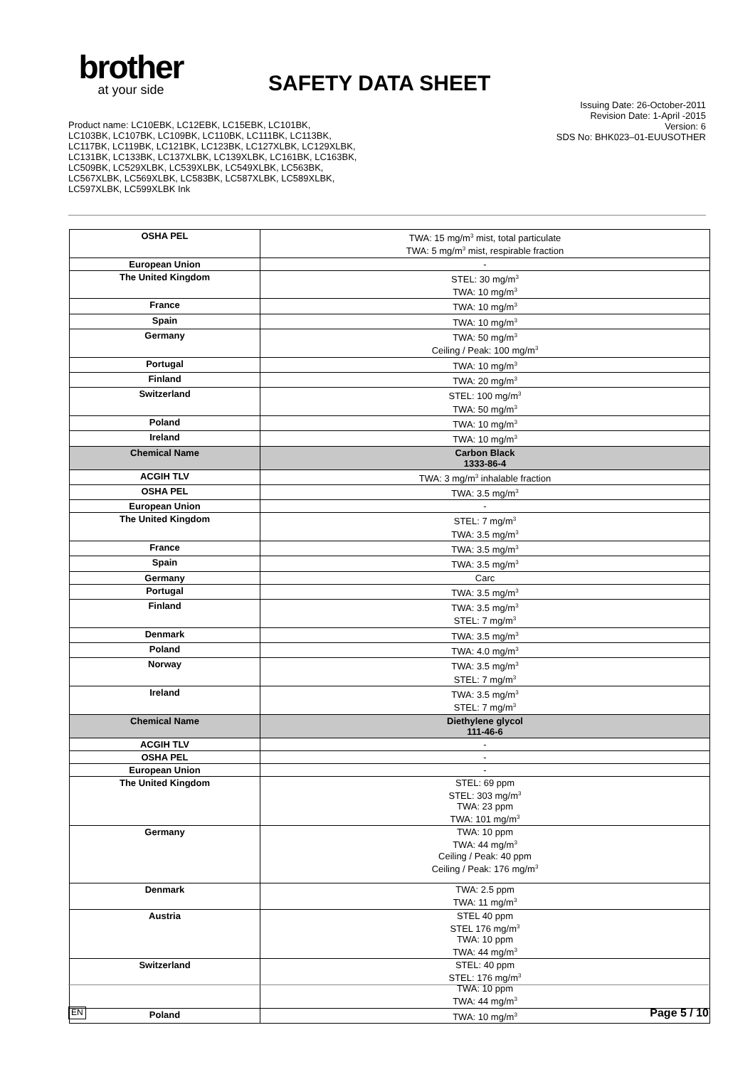brother
at your side
SAFETY DATA SHEET
Product name: LC10EBK, LC12EBK, LC15EBK, LC101BK,
LC103BK, LC107BK, LC109BK, LC110BK, LC111BK, LC113BK,
LC117BK, LC119BK, LC121BK, LC123BK, LC127XLBK, LC129XLBK,
LC131BK, LC133BK, LC137XLBK, LC139XLBK, LC161BK, LC163BK,
LC509BK, LC529XLBK, LC539XLBK, LC549XLBK, LC563BK,
LC567XLBK, LC569XLBK, LC583BK, LC587XLBK, LC589XLBK,
LC597XLBK, LC599XLBK Ink
Issuing Date: 26-October-2011
Revision Date: 1-April -2015
Version: 6
SDS No: BHK023–01-EUUSOTHER
| OSHA PEL | TWA: 15 mg/m<sup>3</sup> mist, total particulate TWA: 5 mg/m<sup>3</sup> mist, respirable fraction |
| European Union | - |
| The United Kingdom | STEL: 30 mg/m<sup>3</sup> TWA: 10 mg/m<sup>3</sup> |
| France | TWA: 10 mg/m<sup>3</sup> |
| Spain | TWA: 10 mg/m<sup>3</sup> |
| Germany | TWA: 50 mg/m<sup>3</sup> Ceiling / Peak: 100 mg/m<sup>3</sup> |
| Portugal | TWA: 10 mg/m<sup>3</sup> |
| Finland | TWA: 20 mg/m<sup>3</sup> |
| Switzerland | STEL: 100 mg/m<sup>3</sup> TWA: 50 mg/m<sup>3</sup> |
| Poland | TWA: 10 mg/m<sup>3</sup> |
| Ireland | TWA: 10 mg/m<sup>3</sup> |
| Chemical Name | Carbon Black 1333-86-4 |
| ACGIH TLV | TWA: 3 mg/m<sup>3</sup> inhalable fraction |
| OSHA PEL | TWA: 3.5 mg/m<sup>3</sup> |
| European Union | - |
| The United Kingdom | STEL: 7 mg/m<sup>3</sup> TWA: 3.5 mg/m<sup>3</sup> |
| France | TWA: 3.5 mg/m<sup>3</sup> |
| Spain | TWA: 3.5 mg/m<sup>3</sup> |
| Germany | Carc |
| Portugal | TWA: 3.5 mg/m<sup>3</sup> |
| Finland | TWA: 3.5 mg/m<sup>3</sup> STEL: 7 mg/m<sup>3</sup> |
| Denmark | TWA: 3.5 mg/m<sup>3</sup> |
| Poland | TWA: 4.0 mg/m<sup>3</sup> |
| Norway | TWA: 3.5 mg/m<sup>3</sup> STEL: 7 mg/m<sup>3</sup> |
| Ireland | TWA: 3.5 mg/m<sup>3</sup> STEL: 7 mg/m<sup>3</sup> |
| Chemical Name | Diethylene glycol 111-46-6 |
| ACGIH TLV | - |
| OSHA PEL | - |
| European Union | - |
| The United Kingdom | STEL: 69 ppm STEL: 303 mg/m<sup>3</sup> TWA: 23 ppm TWA: 101 mg/m<sup>3</sup> |
| Germany | TWA: 10 ppm TWA: 44 mg/m<sup>3</sup> Ceiling / Peak: 40 ppm Ceiling / Peak: 176 mg/m<sup>3</sup> |
| Denmark | TWA: 2.5 ppm TWA: 11 mg/m<sup>3</sup> |
| Austria | STEL 40 ppm STEL 176 mg/m<sup>3</sup> TWA: 10 ppm TWA: 44 mg/m<sup>3</sup> |
| Switzerland | STEL: 40 ppm STEL: 176 mg/m<sup>3</sup> TWA: 10 ppm TWA: 44 mg/m<sup>3</sup> |
| Poland | TWA: 10 mg/m<sup>3</sup> |
EN Page 5 / 10